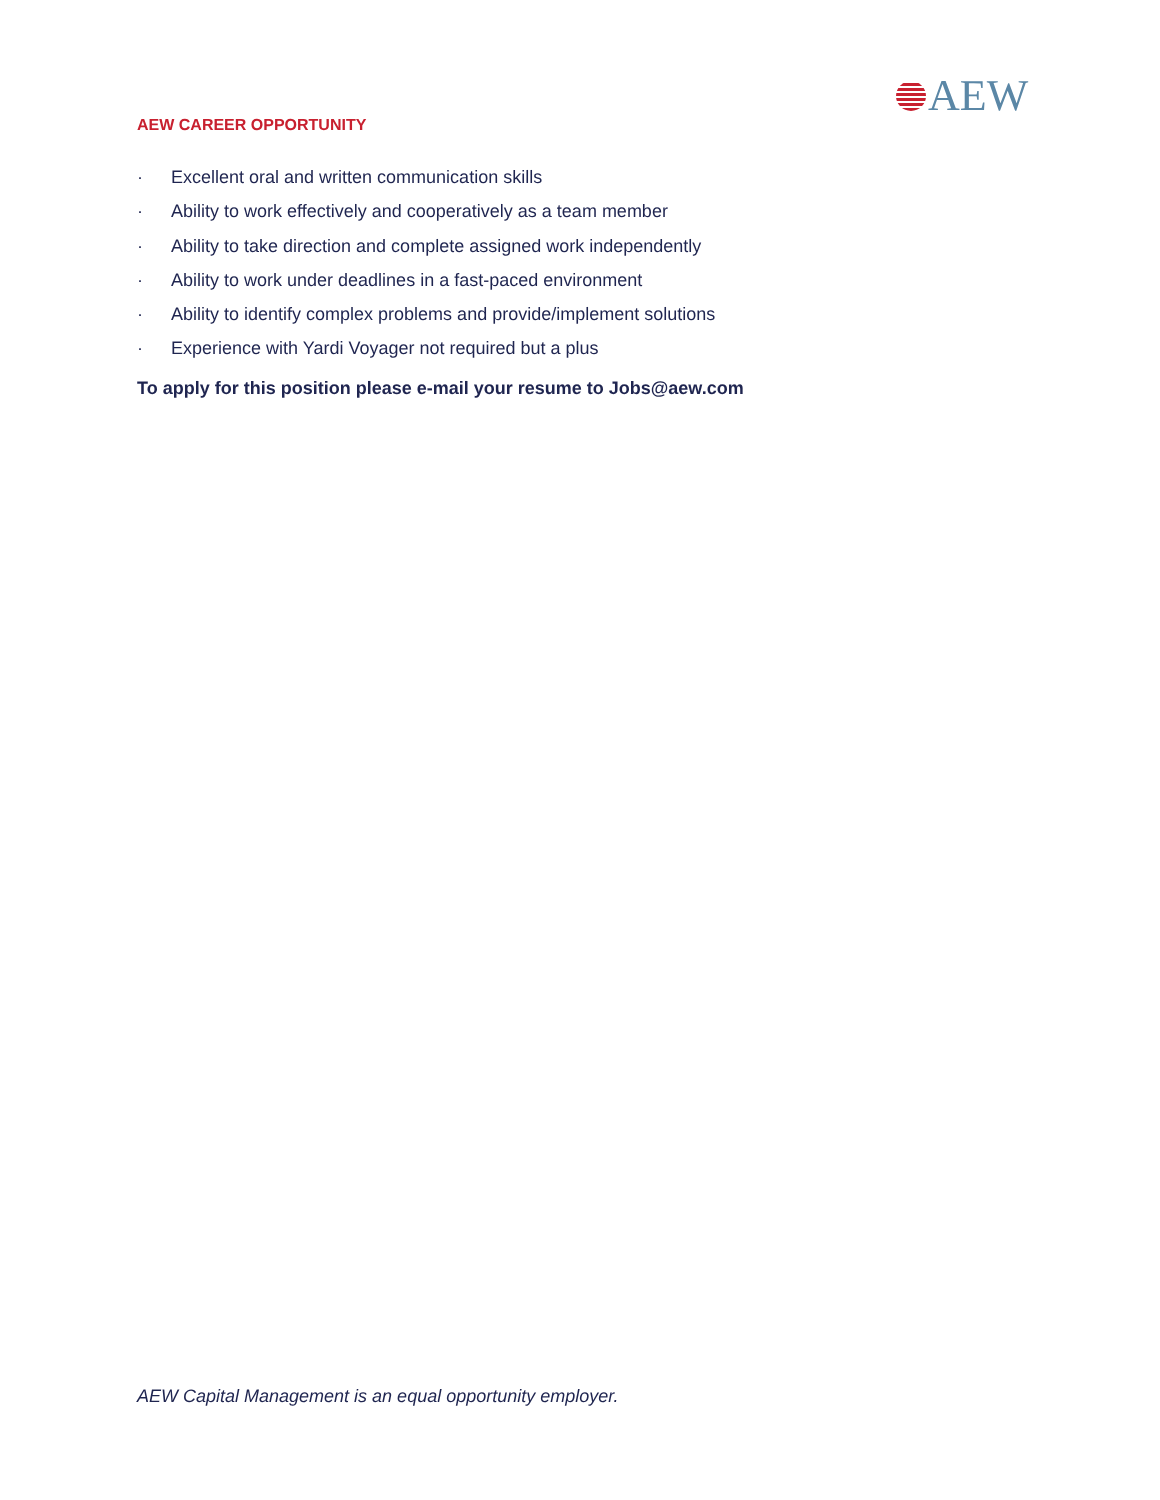AEW
AEW CAREER OPPORTUNITY
· Excellent oral and written communication skills
· Ability to work effectively and cooperatively as a team member
· Ability to take direction and complete assigned work independently
· Ability to work under deadlines in a fast-paced environment
· Ability to identify complex problems and provide/implement solutions
· Experience with Yardi Voyager not required but a plus
To apply for this position please e-mail your resume to Jobs@aew.com
AEW Capital Management is an equal opportunity employer.